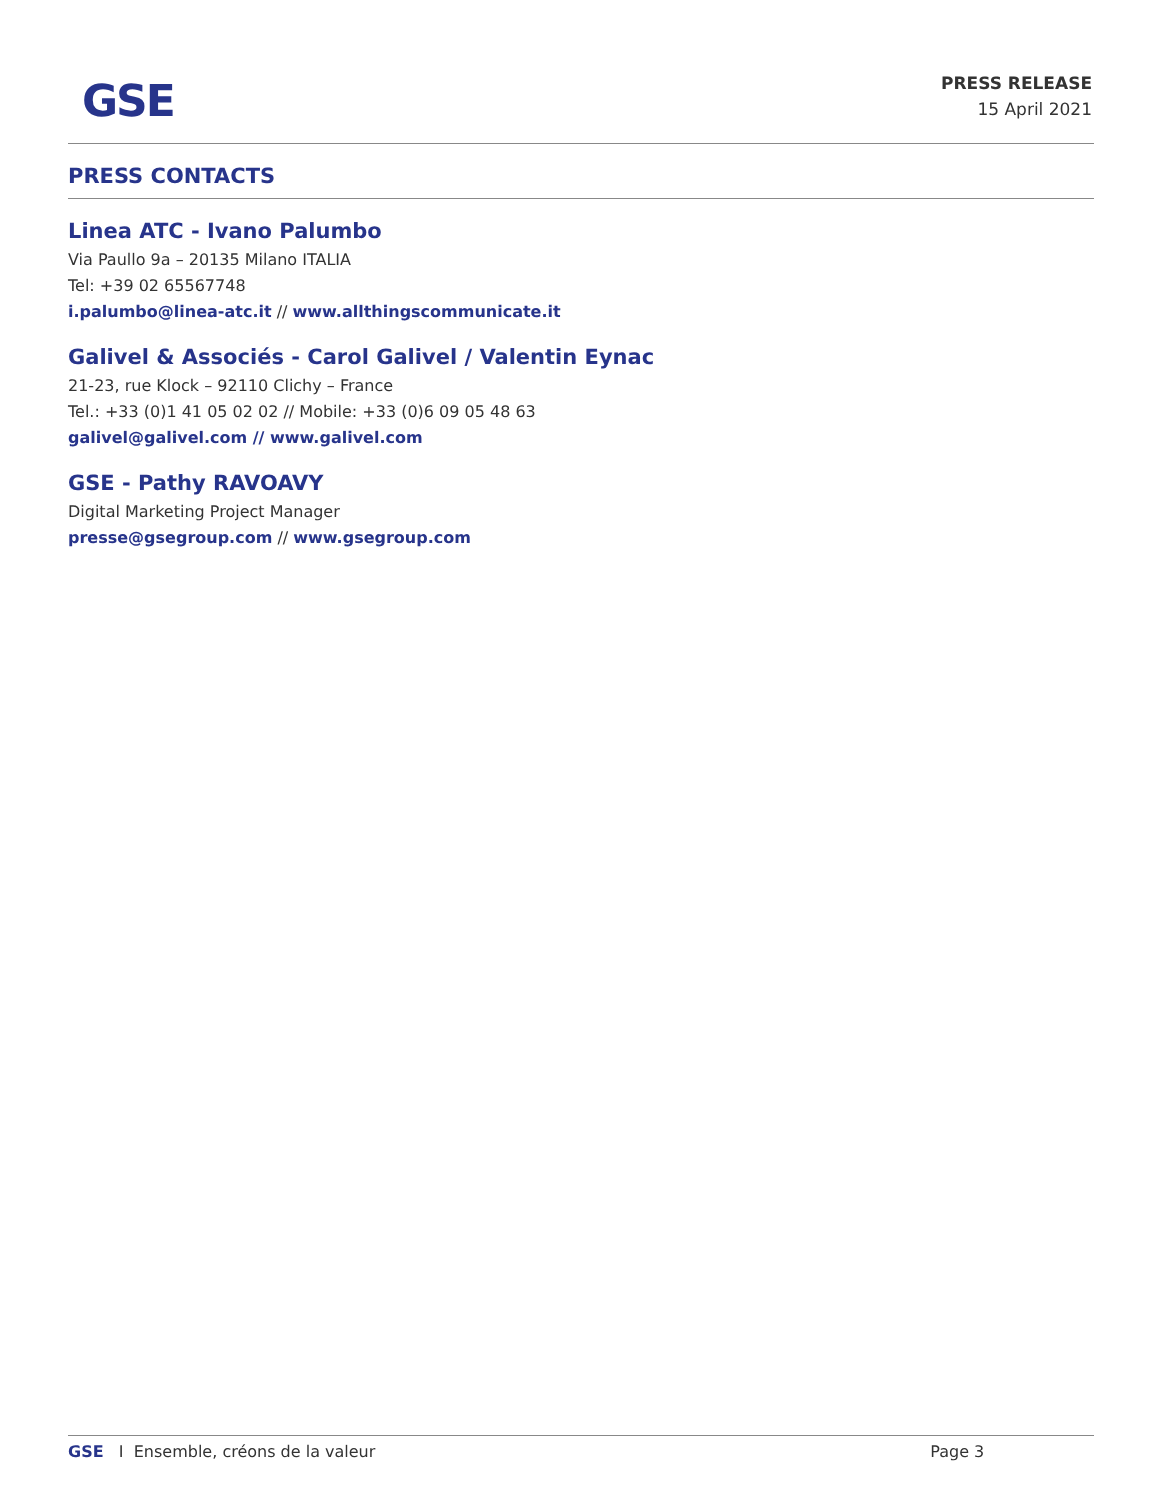GSE
PRESS RELEASE
15 April 2021
PRESS CONTACTS
Linea ATC - Ivano Palumbo
Via Paullo 9a – 20135 Milano ITALIA
Tel: +39 02 65567748
i.palumbo@linea-atc.it // www.allthingscommunicate.it
Galivel & Associés - Carol Galivel / Valentin Eynac
21-23, rue Klock – 92110 Clichy – France
Tel.: +33 (0)1 41 05 02 02 // Mobile: +33 (0)6 09 05 48 63
galivel@galivel.com // www.galivel.com
GSE - Pathy RAVOAVY
Digital Marketing Project Manager
presse@gsegroup.com // www.gsegroup.com
GSE I Ensemble, créons de la valeur Page 3